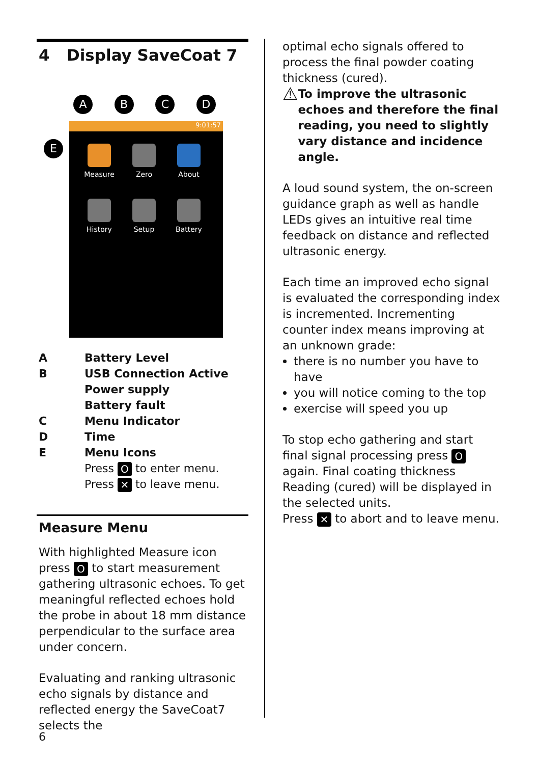4 Display SaveCoat 7
A B C D
9:01:57
Measure
Zero
About
History
Setup
Battery
E
A Battery Level
B USB Connection Active
Power supply
Battery fault
C Menu Indicator
D Time
E Menu Icons
Press O to enter menu.
Press ✕ to leave menu.
Measure Menu
With highlighted Measure icon press O to start measurement gathering ultrasonic echoes. To get meaningful reflected echoes hold the probe in about 18 mm distance perpendicular to the surface area under concern.
Evaluating and ranking ultrasonic echo signals by distance and reflected energy the SaveCoat7 selects the
optimal echo signals offered to process the final powder coating thickness (cured).
⚠ To improve the ultrasonic echoes and therefore the final reading, you need to slightly vary distance and incidence angle.
A loud sound system, the on-screen guidance graph as well as handle LEDs gives an intuitive real time feedback on distance and reflected ultrasonic energy.
Each time an improved echo signal is evaluated the corresponding index is incremented. Incrementing counter index means improving at an unknown grade:
there is no number you have to have
you will notice coming to the top
exercise will speed you up
To stop echo gathering and start final signal processing press O again. Final coating thickness Reading (cured) will be displayed in the selected units.
Press ✕ to abort and to leave menu.
6